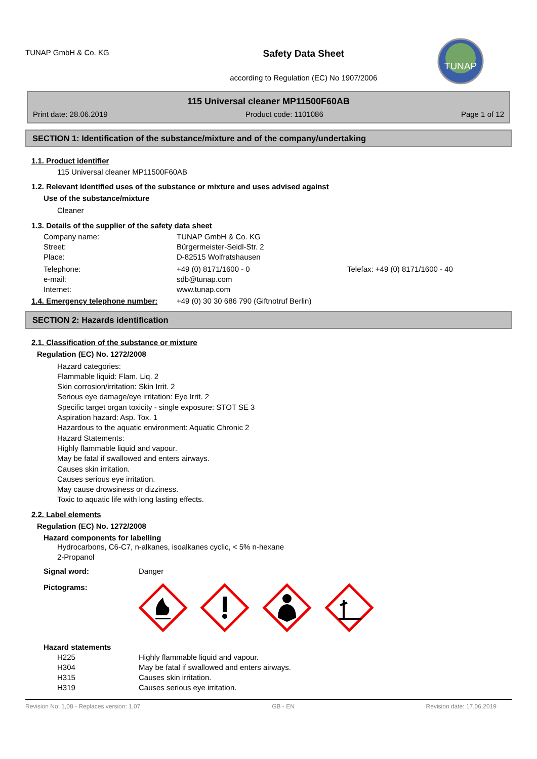TUNAP GmbH & Co. KG
Safety Data Sheet
according to Regulation (EC) No 1907/2006
TUNAP
115 Universal cleaner MP11500F60AB
Print date: 28.06.2019 Product code: 1101086 Page 1 of 12
SECTION 1: Identification of the substance/mixture and of the company/undertaking
1.1. Product identifier
115 Universal cleaner MP11500F60AB
1.2. Relevant identified uses of the substance or mixture and uses advised against
Use of the substance/mixture
Cleaner
1.3. Details of the supplier of the safety data sheet
Company name: TUNAP GmbH & Co. KG
Street: Bürgermeister-Seidl-Str. 2
Place: D-82515 Wolfratshausen
Telephone: +49 (0) 8171/1600 - 0 Telefax: +49 (0) 8171/1600 - 40
e-mail: sdb@tunap.com
Internet: www.tunap.com
1.4. Emergency telephone number:
+49 (0) 30 30 686 790 (Giftnotruf Berlin)
SECTION 2: Hazards identification
2.1. Classification of the substance or mixture
Regulation (EC) No. 1272/2008
Hazard categories:
Flammable liquid: Flam. Liq. 2
Skin corrosion/irritation: Skin Irrit. 2
Serious eye damage/eye irritation: Eye Irrit. 2
Specific target organ toxicity - single exposure: STOT SE 3
Aspiration hazard: Asp. Tox. 1
Hazardous to the aquatic environment: Aquatic Chronic 2
Hazard Statements:
Highly flammable liquid and vapour.
May be fatal if swallowed and enters airways.
Causes skin irritation.
Causes serious eye irritation.
May cause drowsiness or dizziness.
Toxic to aquatic life with long lasting effects.
2.2. Label elements
Regulation (EC) No. 1272/2008
Hazard components for labelling
Hydrocarbons, C6-C7, n-alkanes, isoalkanes cyclic, < 5% n-hexane
2-Propanol
Signal word: Danger
Pictograms:
Hazard statements
H225 Highly flammable liquid and vapour.
H304 May be fatal if swallowed and enters airways.
H315 Causes skin irritation.
H319 Causes serious eye irritation.
Revision No: 1,08 - Replaces version: 1,07 GB - EN Revision date: 17.06.2019